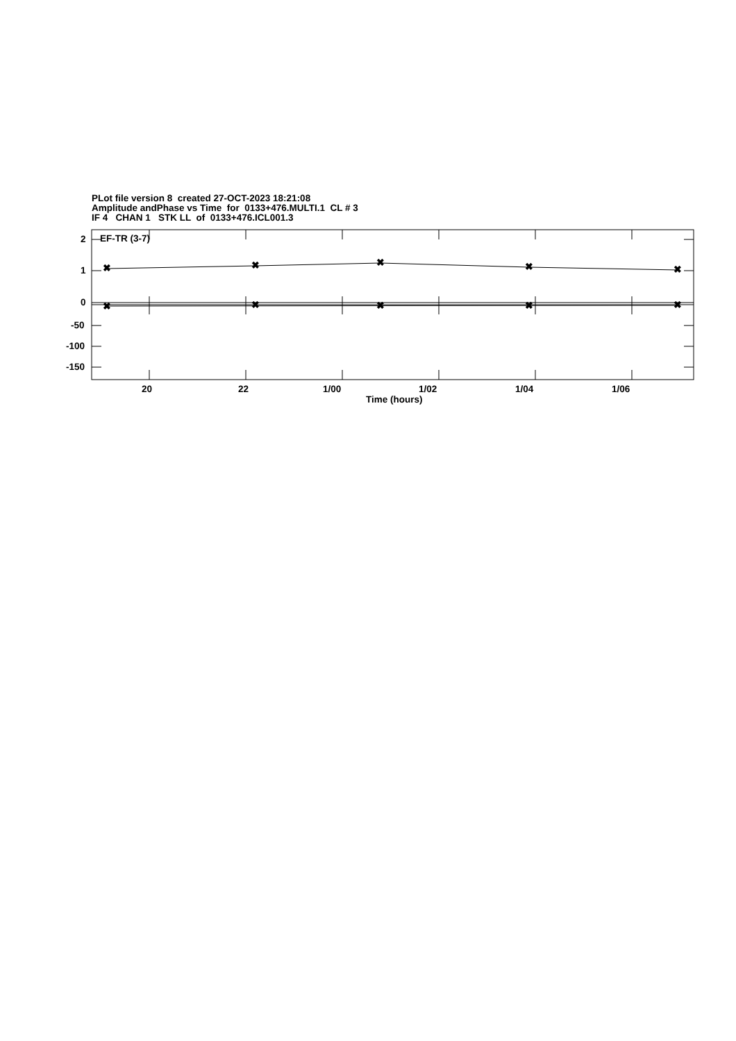PLot file version 8 created 27-OCT-2023 18:21:08 Amplitude andPhase vs Time for 0133+476.MULTI.1 CL # 3 IF 4 CHAN 1 STK LL of 0133+476.ICL001.3
✖
✖
✖
✖
✖
✖
✖
✖
✖
✖
EF-TR (3-7)
2
1
0
-50
-100
-150
20 22 1/00 1/02 1/04 1/06
Time (hours)